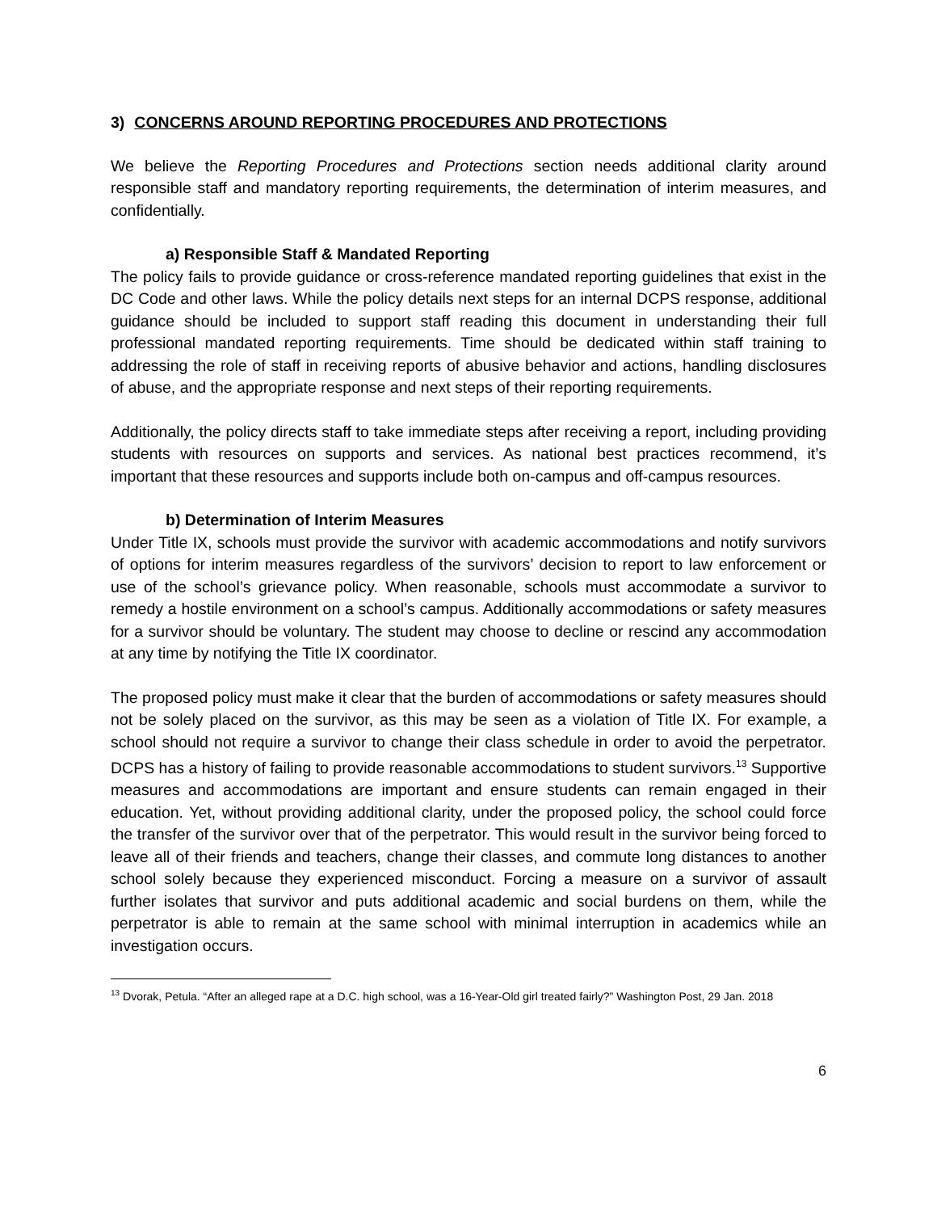3) CONCERNS AROUND REPORTING PROCEDURES AND PROTECTIONS
We believe the Reporting Procedures and Protections section needs additional clarity around responsible staff and mandatory reporting requirements, the determination of interim measures, and confidentially.
a) Responsible Staff & Mandated Reporting
The policy fails to provide guidance or cross-reference mandated reporting guidelines that exist in the DC Code and other laws. While the policy details next steps for an internal DCPS response, additional guidance should be included to support staff reading this document in understanding their full professional mandated reporting requirements. Time should be dedicated within staff training to addressing the role of staff in receiving reports of abusive behavior and actions, handling disclosures of abuse, and the appropriate response and next steps of their reporting requirements.
Additionally, the policy directs staff to take immediate steps after receiving a report, including providing students with resources on supports and services. As national best practices recommend, it’s important that these resources and supports include both on-campus and off-campus resources.
b) Determination of Interim Measures
Under Title IX, schools must provide the survivor with academic accommodations and notify survivors of options for interim measures regardless of the survivors’ decision to report to law enforcement or use of the school’s grievance policy. When reasonable, schools must accommodate a survivor to remedy a hostile environment on a school’s campus. Additionally accommodations or safety measures for a survivor should be voluntary. The student may choose to decline or rescind any accommodation at any time by notifying the Title IX coordinator.
The proposed policy must make it clear that the burden of accommodations or safety measures should not be solely placed on the survivor, as this may be seen as a violation of Title IX. For example, a school should not require a survivor to change their class schedule in order to avoid the perpetrator. DCPS has a history of failing to provide reasonable accommodations to student survivors.<sup>13</sup> Supportive measures and accommodations are important and ensure students can remain engaged in their education. Yet, without providing additional clarity, under the proposed policy, the school could force the transfer of the survivor over that of the perpetrator. This would result in the survivor being forced to leave all of their friends and teachers, change their classes, and commute long distances to another school solely because they experienced misconduct. Forcing a measure on a survivor of assault further isolates that survivor and puts additional academic and social burdens on them, while the perpetrator is able to remain at the same school with minimal interruption in academics while an investigation occurs.
<sup>13</sup> Dvorak, Petula. “After an alleged rape at a D.C. high school, was a 16-Year-Old girl treated fairly?” Washington Post, 29 Jan. 2018
6